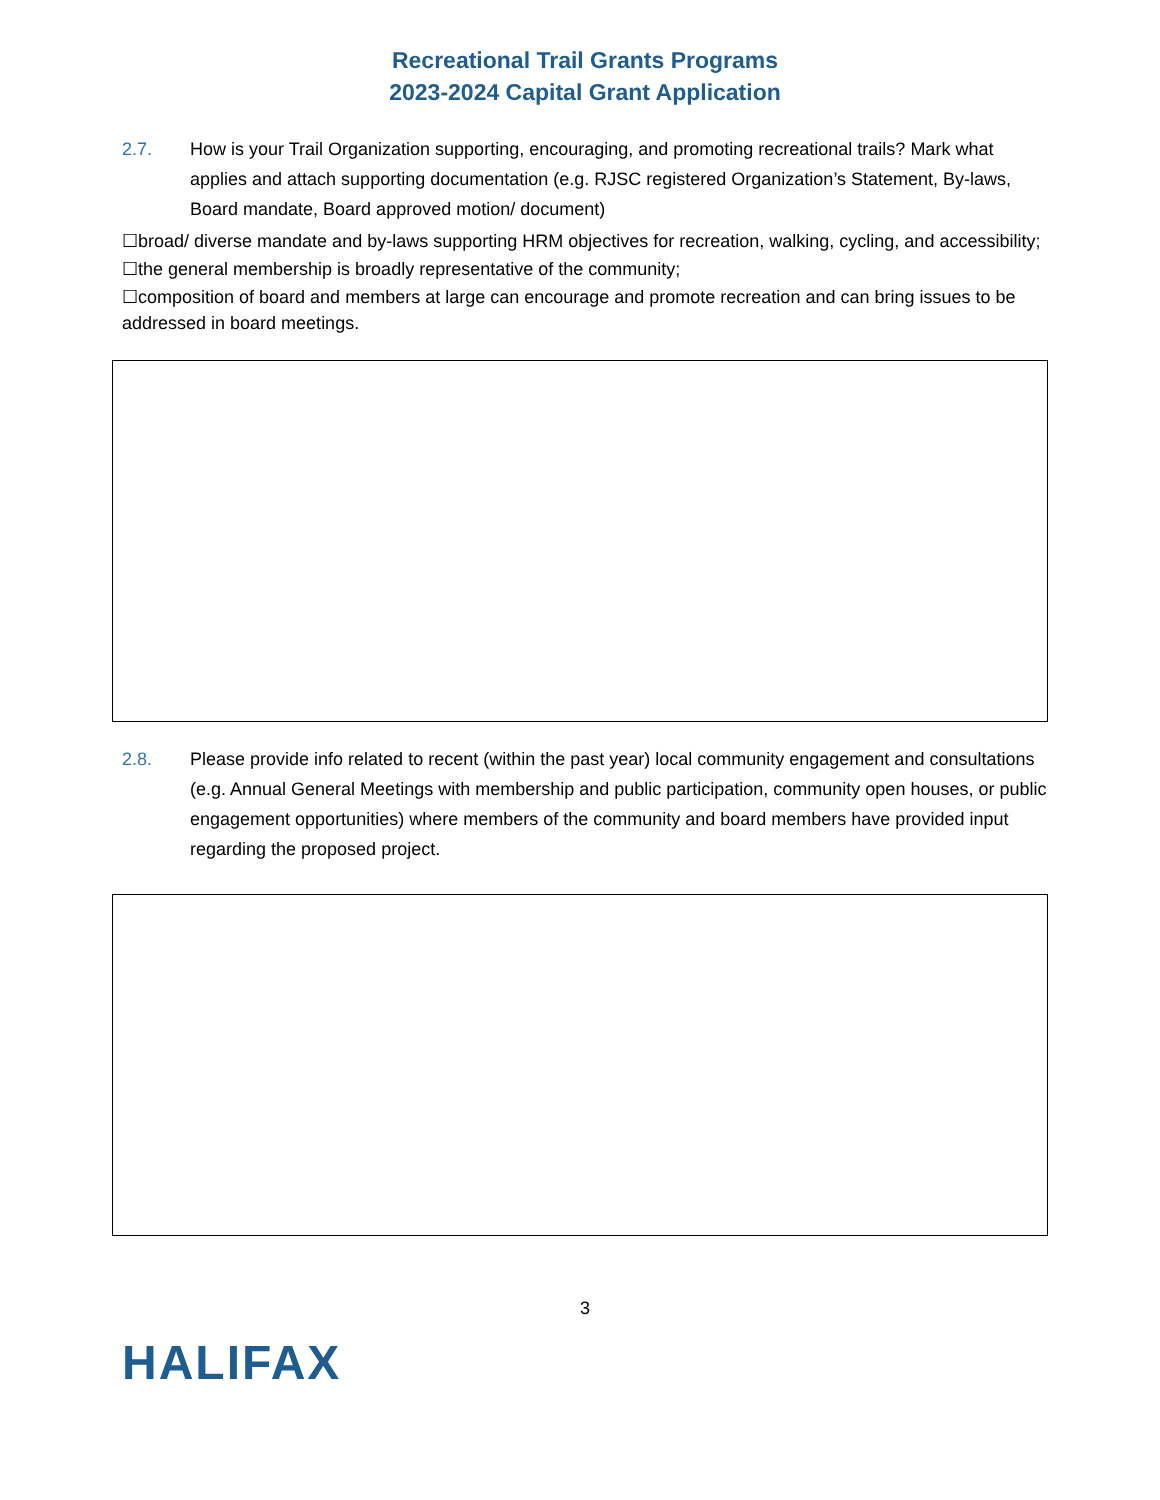Recreational Trail Grants Programs
2023-2024 Capital Grant Application
2.7. How is your Trail Organization supporting, encouraging, and promoting recreational trails? Mark what applies and attach supporting documentation (e.g. RJSC registered Organization’s Statement, By-laws, Board mandate, Board approved motion/ document)
☐broad/ diverse mandate and by-laws supporting HRM objectives for recreation, walking, cycling, and accessibility;
☐the general membership is broadly representative of the community;
☐composition of board and members at large can encourage and promote recreation and can bring issues to be addressed in board meetings.
2.8. Please provide info related to recent (within the past year) local community engagement and consultations (e.g. Annual General Meetings with membership and public participation, community open houses, or public engagement opportunities) where members of the community and board members have provided input regarding the proposed project.
3
HALIFAX